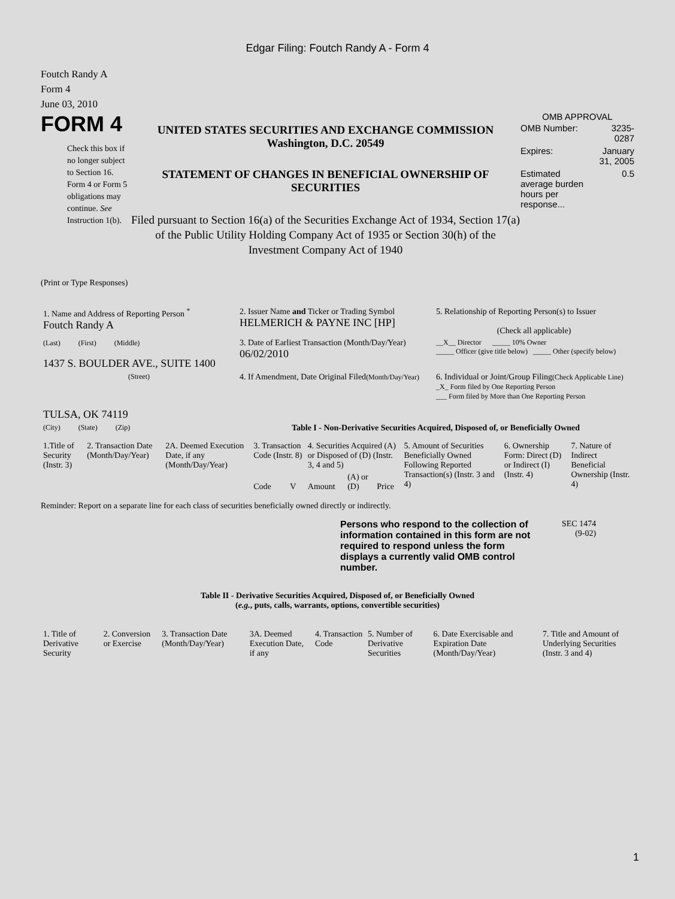Edgar Filing: Foutch Randy A - Form 4
Foutch Randy A
Form 4
June 03, 2010
FORM 4
Check this box if no longer subject to Section 16. Form 4 or Form 5 obligations may continue. See Instruction 1(b).
UNITED STATES SECURITIES AND EXCHANGE COMMISSION
Washington, D.C. 20549
STATEMENT OF CHANGES IN BENEFICIAL OWNERSHIP OF SECURITIES
Filed pursuant to Section 16(a) of the Securities Exchange Act of 1934, Section 17(a) of the Public Utility Holding Company Act of 1935 or Section 30(h) of the Investment Company Act of 1940
OMB APPROVAL
| OMB Number: | 3235-0287 |
| Expires: | January 31, 2005 |
| Estimated average burden hours per response... | 0.5 |
(Print or Type Responses)
| 1. Name and Address of Reporting Person <sup>*</sup> Foutch Randy A | 2. Issuer Name and Ticker or Trading Symbol HELMERICH & PAYNE INC [HP] | 5. Relationship of Reporting Person(s) to Issuer (Check all applicable) |
| (Last) (First) (Middle) 1437 S. BOULDER AVE., SUITE 1400 | 3. Date of Earliest Transaction (Month/Day/Year) 06/02/2010 | __X__ Director _____ 10% Owner _____ Officer (give title below) _____ Other (specify below) |
| (Street) TULSA, OK 74119 | 4. If Amendment, Date Original Filed (Month/Day/Year) | 6. Individual or Joint/Group Filing (Check Applicable Line) _X_ Form filed by One Reporting Person ___ Form filed by More than One Reporting Person |
| (City) (State) (Zip) | Table I - Non-Derivative Securities Acquired, Disposed of, or Beneficially Owned | |
| 1.Title of Security (Instr. 3) | 2. Transaction Date (Month/Day/Year) | 2A. Deemed Execution Date, if any (Month/Day/Year) | 3. Transaction Code (Instr. 8) | | 4. Securities Acquired (A) or Disposed of (D) (Instr. 3, 4 and 5) | | | 5. Amount of Securities Beneficially Owned Following Reported Transaction(s) (Instr. 3 and 4) | 6. Ownership Form: Direct (D) or Indirect (I) (Instr. 4) | 7. Nature of Indirect Beneficial Ownership (Instr. 4) |
| | | | Code | V | Amount | (A) or (D) | Price | | | |
Reminder: Report on a separate line for each class of securities beneficially owned directly or indirectly.
Persons who respond to the collection of information contained in this form are not required to respond unless the form displays a currently valid OMB control number.
SEC 1474
(9-02)
Table II - Derivative Securities Acquired, Disposed of, or Beneficially Owned
(e.g., puts, calls, warrants, options, convertible securities)
| 1. Title of Derivative Security | 2. Conversion or Exercise | 3. Transaction Date (Month/Day/Year) | 3A. Deemed Execution Date, if any | 4. Transaction Code | 5. Number of Derivative Securities | 6. Date Exercisable and Expiration Date (Month/Day/Year) | 7. Title and Amount of Underlying Securities (Instr. 3 and 4) |
1